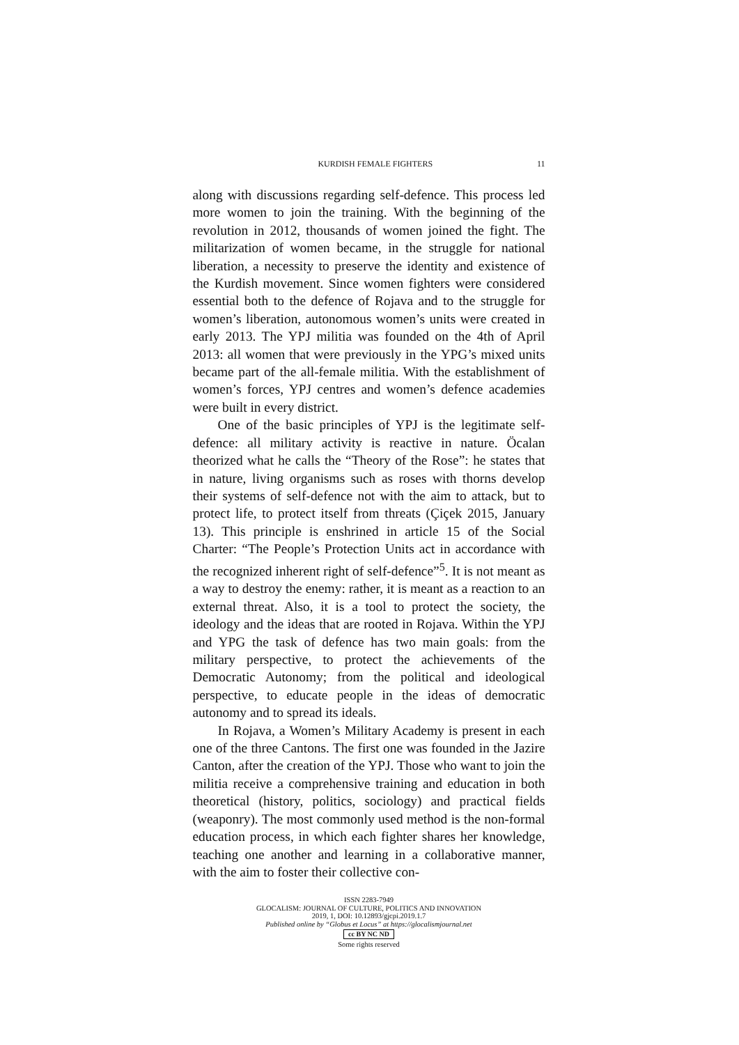KURDISH FEMALE FIGHTERS 11
along with discussions regarding self-defence. This process led more women to join the training. With the beginning of the revolution in 2012, thousands of women joined the fight. The militarization of women became, in the struggle for national liberation, a necessity to preserve the identity and existence of the Kurdish movement. Since women fighters were considered essential both to the defence of Rojava and to the struggle for women’s liberation, autonomous women’s units were created in early 2013. The YPJ militia was founded on the 4th of April 2013: all women that were previously in the YPG’s mixed units became part of the all-female militia. With the establishment of women’s forces, YPJ centres and women’s defence academies were built in every district.
One of the basic principles of YPJ is the legitimate self-defence: all military activity is reactive in nature. Öcalan theorized what he calls the “Theory of the Rose”: he states that in nature, living organisms such as roses with thorns develop their systems of self-defence not with the aim to attack, but to protect life, to protect itself from threats (Çiçek 2015, January 13). This principle is enshrined in article 15 of the Social Charter: “The People’s Protection Units act in accordance with the recognized inherent right of self-defence”<sup>5</sup>. It is not meant as a way to destroy the enemy: rather, it is meant as a reaction to an external threat. Also, it is a tool to protect the society, the ideology and the ideas that are rooted in Rojava. Within the YPJ and YPG the task of defence has two main goals: from the military perspective, to protect the achievements of the Democratic Autonomy; from the political and ideological perspective, to educate people in the ideas of democratic autonomy and to spread its ideals.
In Rojava, a Women’s Military Academy is present in each one of the three Cantons. The first one was founded in the Jazire Canton, after the creation of the YPJ. Those who want to join the militia receive a comprehensive training and education in both theoretical (history, politics, sociology) and practical fields (weaponry). The most commonly used method is the non-formal education process, in which each fighter shares her knowledge, teaching one another and learning in a collaborative manner, with the aim to foster their collective con-
ISSN 2283-7949
GLOCALISM: JOURNAL OF CULTURE, POLITICS AND INNOVATION
2019, 1, DOI: 10.12893/gjcpi.2019.1.7
Published online by “Globus et Locus” at https://glocalismjournal.net
cc BY NC ND
Some rights reserved